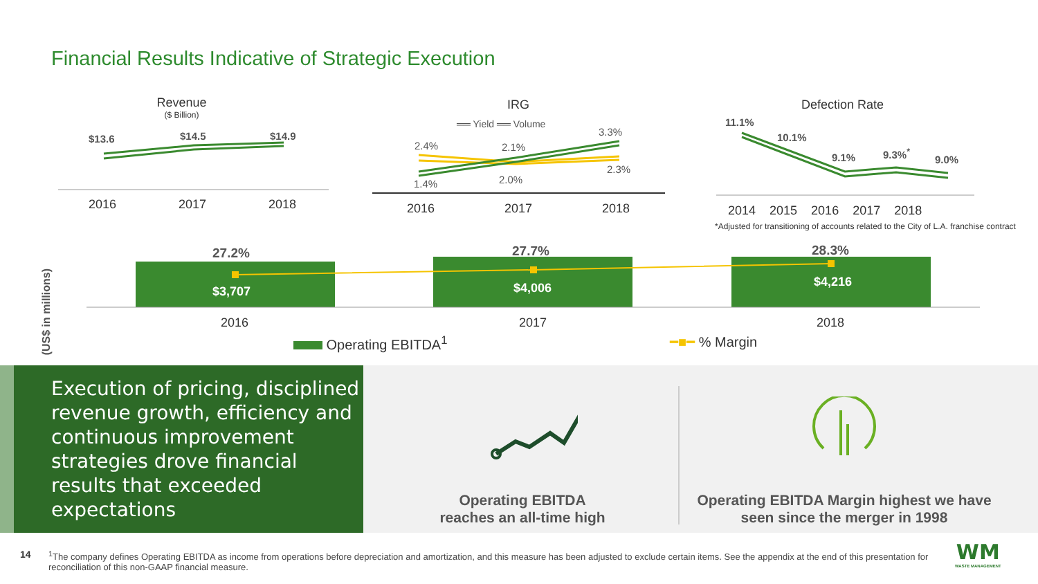Financial Results Indicative of Strategic Execution
Revenue
($ Billion)
$13.6 $14.5 $14.9
2016 2017 2018
IRG
══ Yield ══ Volume
2.4% 2.1%
3.3%
1.4% 2.0%
2.3%
2016 2017 2018
Defection Rate
11.1%
10.1%
9.1% 9.3%<sup>*</sup>
9.0%
2014 2015 2016 2017 2018
*Adjusted for transitioning of accounts related to the City of L.A. franchise contract
(US$ in millions)
27.2% 27.7% 28.3%
$3,707 $4,006 $4,216
2016 2017 2018
Operating EBITDA<sup>1</sup> ━■━ % Margin
Execution of pricing, disciplined revenue growth, efficiency and continuous improvement strategies drove financial results that exceeded expectations
Operating EBITDA
reaches an all-time high
Operating EBITDA Margin highest we have seen since the merger in 1998
14
<sup>1</sup> The company defines Operating EBITDA as income from operations before depreciation and amortization, and this measure has been adjusted to exclude certain items. See the appendix at the end of this presentation for reconciliation of this non-GAAP financial measure.
WM
WASTE MANAGEMENT